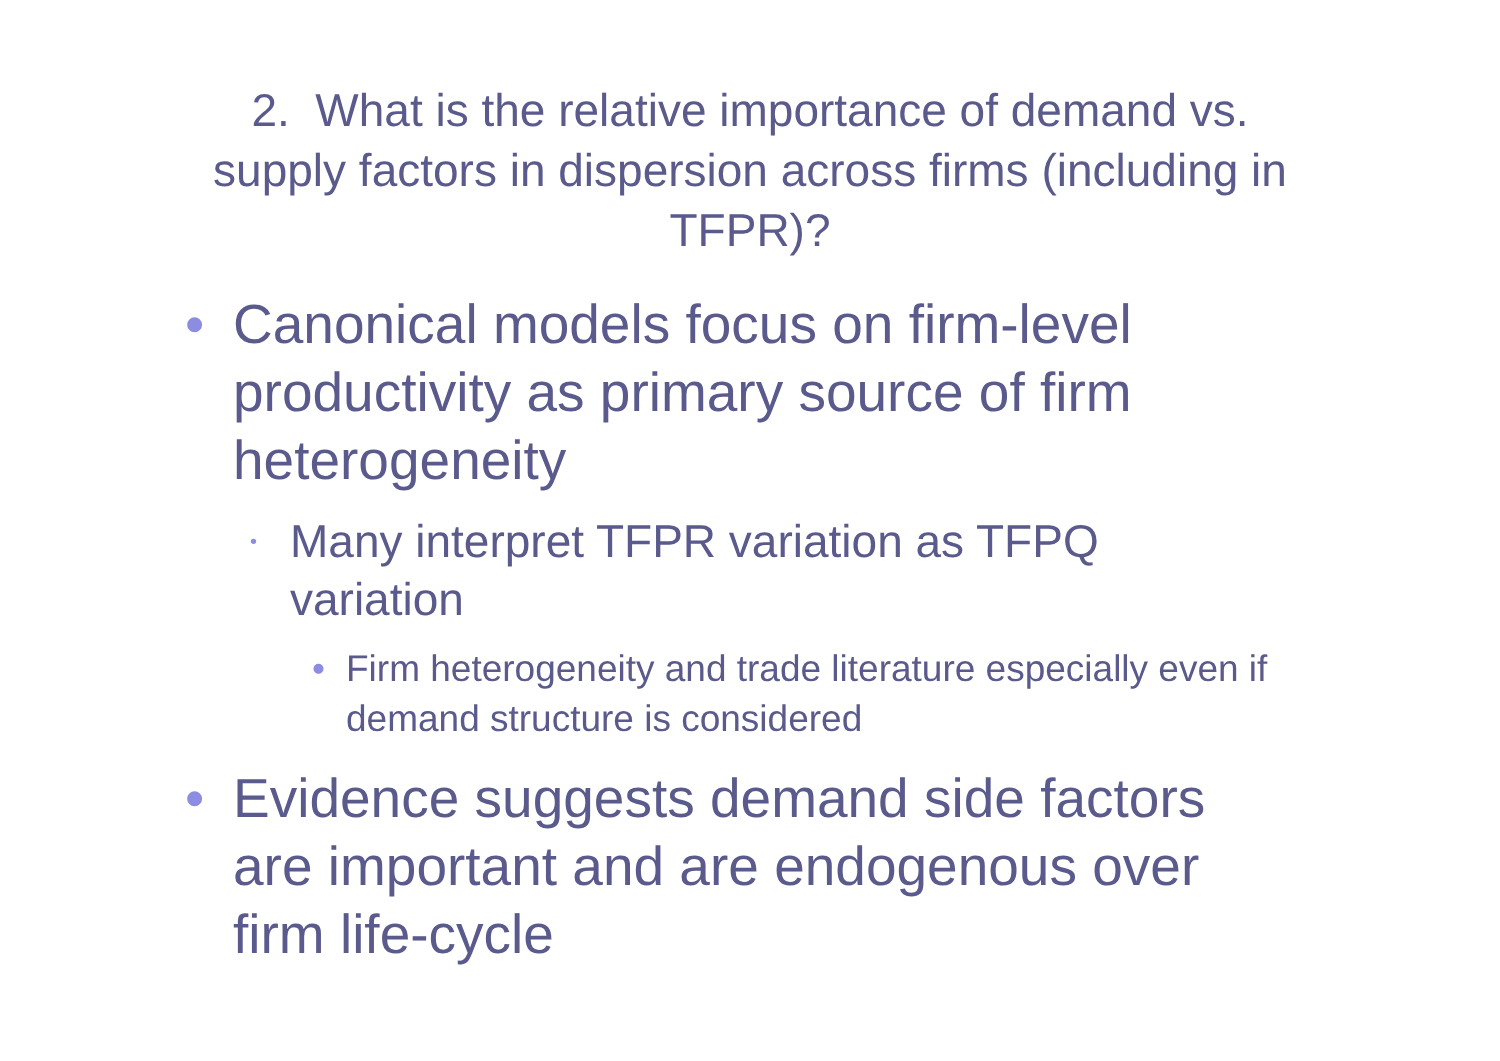2. What is the relative importance of demand vs. supply factors in dispersion across firms (including in TFPR)?
• Canonical models focus on firm-level productivity as primary source of firm heterogeneity
• Many interpret TFPR variation as TFPQ variation
• Firm heterogeneity and trade literature especially even if demand structure is considered
• Evidence suggests demand side factors are important and are endogenous over firm life-cycle